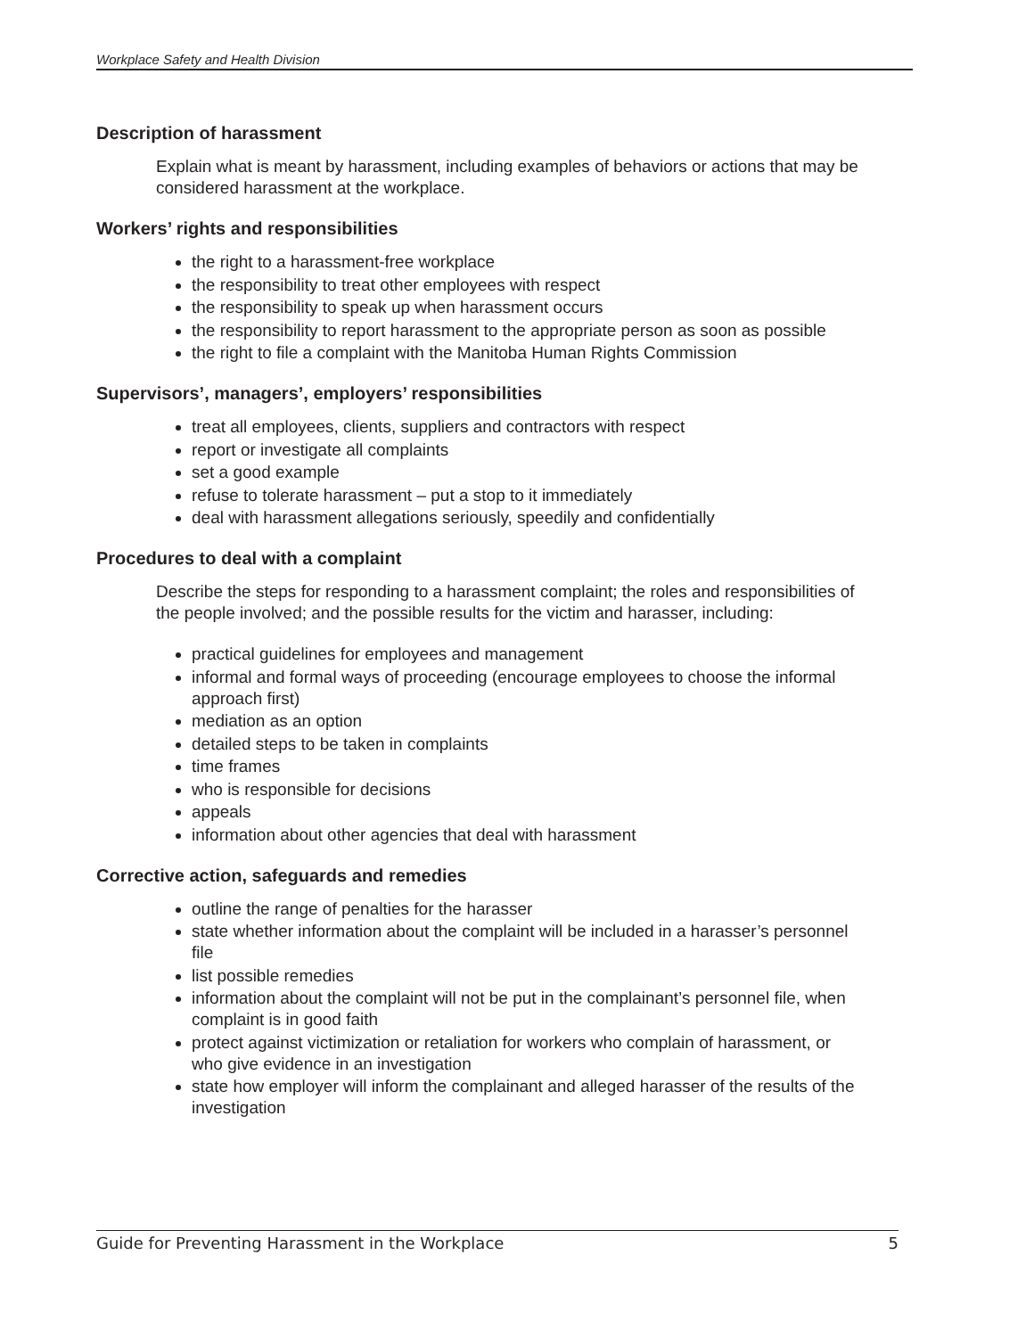Workplace Safety and Health Division
Description of harassment
Explain what is meant by harassment, including examples of behaviors or actions that may be considered harassment at the workplace.
Workers’ rights and responsibilities
the right to a harassment-free workplace
the responsibility to treat other employees with respect
the responsibility to speak up when harassment occurs
the responsibility to report harassment to the appropriate person as soon as possible
the right to file a complaint with the Manitoba Human Rights Commission
Supervisors’, managers’, employers’ responsibilities
treat all employees, clients, suppliers and contractors with respect
report or investigate all complaints
set a good example
refuse to tolerate harassment – put a stop to it immediately
deal with harassment allegations seriously, speedily and confidentially
Procedures to deal with a complaint
Describe the steps for responding to a harassment complaint; the roles and responsibilities of the people involved; and the possible results for the victim and harasser, including:
practical guidelines for employees and management
informal and formal ways of proceeding (encourage employees to choose the informal approach first)
mediation as an option
detailed steps to be taken in complaints
time frames
who is responsible for decisions
appeals
information about other agencies that deal with harassment
Corrective action, safeguards and remedies
outline the range of penalties for the harasser
state whether information about the complaint will be included in a harasser’s personnel file
list possible remedies
information about the complaint will not be put in the complainant’s personnel file, when complaint is in good faith
protect against victimization or retaliation for workers who complain of harassment, or who give evidence in an investigation
state how employer will inform the complainant and alleged harasser of the results of the investigation
Guide for Preventing Harassment in the Workplace 5